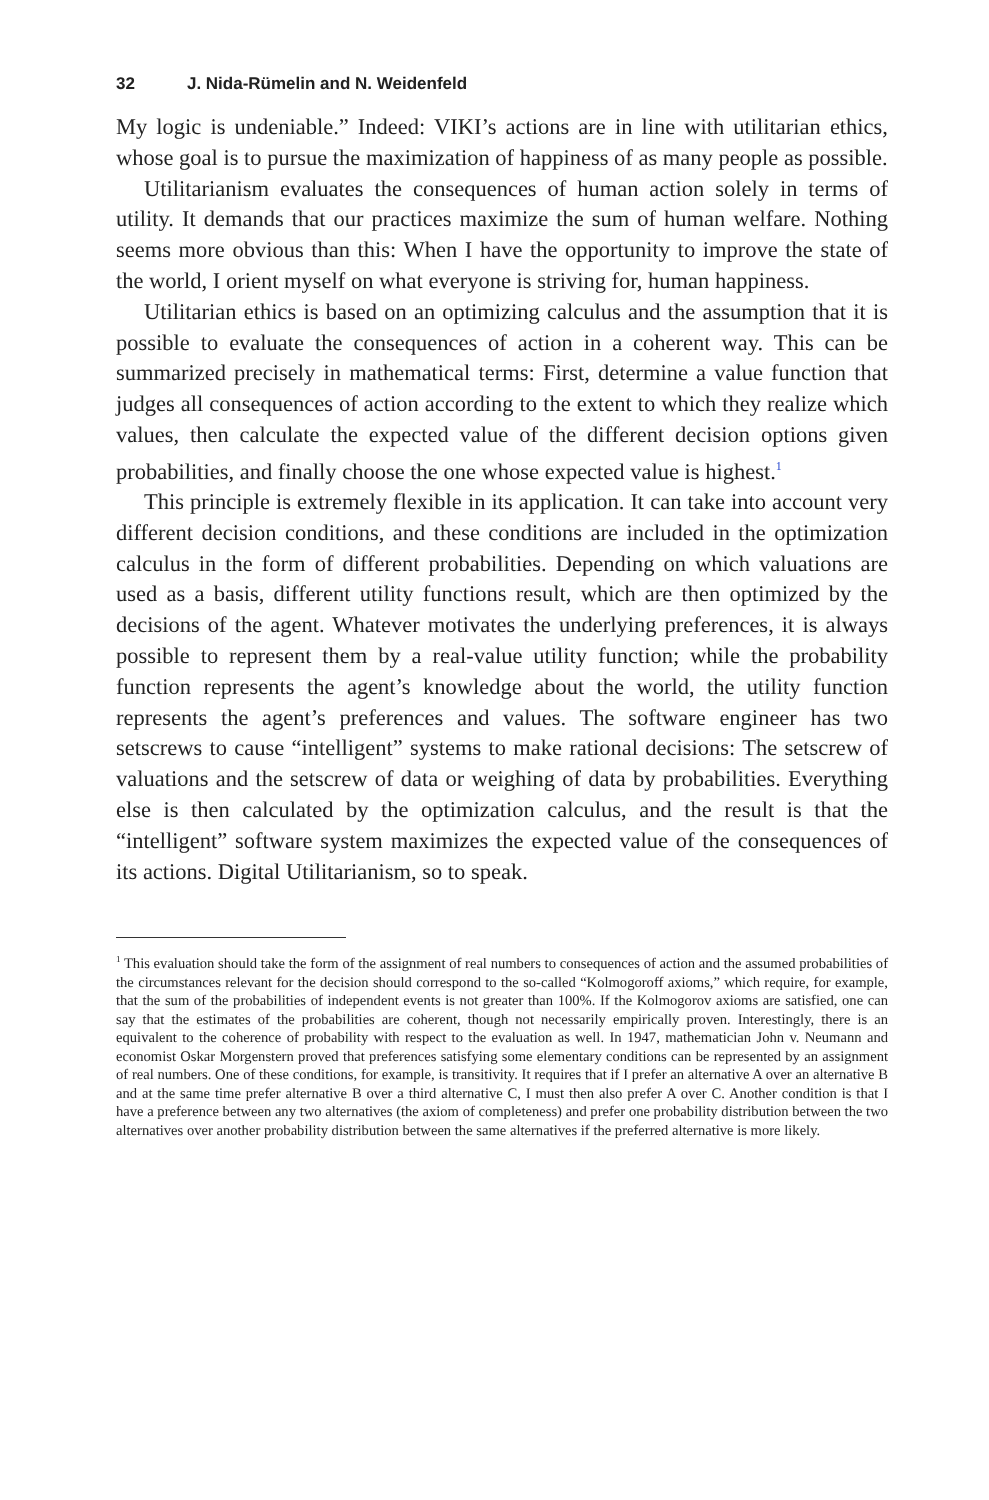32 J. Nida-Rümelin and N. Weidenfeld
My logic is undeniable.” Indeed: VIKI’s actions are in line with utilitarian ethics, whose goal is to pursue the maximization of happiness of as many people as possible.
Utilitarianism evaluates the consequences of human action solely in terms of utility. It demands that our practices maximize the sum of human welfare. Nothing seems more obvious than this: When I have the opportunity to improve the state of the world, I orient myself on what everyone is striving for, human happiness.
Utilitarian ethics is based on an optimizing calculus and the assumption that it is possible to evaluate the consequences of action in a coherent way. This can be summarized precisely in mathematical terms: First, determine a value function that judges all consequences of action according to the extent to which they realize which values, then calculate the expected value of the different decision options given probabilities, and finally choose the one whose expected value is highest.<sup>1</sup>
This principle is extremely flexible in its application. It can take into account very different decision conditions, and these conditions are included in the optimization calculus in the form of different probabilities. Depending on which valuations are used as a basis, different utility functions result, which are then optimized by the decisions of the agent. Whatever motivates the underlying preferences, it is always possible to represent them by a real-value utility function; while the probability function represents the agent’s knowledge about the world, the utility function represents the agent’s preferences and values. The software engineer has two setscrews to cause “intelligent” systems to make rational decisions: The setscrew of valuations and the setscrew of data or weighing of data by probabilities. Everything else is then calculated by the optimization calculus, and the result is that the “intelligent” software system maximizes the expected value of the consequences of its actions. Digital Utilitarianism, so to speak.
<sup>1</sup> This evaluation should take the form of the assignment of real numbers to consequences of action and the assumed probabilities of the circumstances relevant for the decision should correspond to the so-called “Kolmogoroff axioms,” which require, for example, that the sum of the probabilities of independent events is not greater than 100%. If the Kolmogorov axioms are satisfied, one can say that the estimates of the probabilities are coherent, though not necessarily empirically proven. Interestingly, there is an equivalent to the coherence of probability with respect to the evaluation as well. In 1947, mathematician John v. Neumann and economist Oskar Morgenstern proved that preferences satisfying some elementary conditions can be represented by an assignment of real numbers. One of these conditions, for example, is transitivity. It requires that if I prefer an alternative A over an alternative B and at the same time prefer alternative B over a third alternative C, I must then also prefer A over C. Another condition is that I have a preference between any two alternatives (the axiom of completeness) and prefer one probability distribution between the two alternatives over another probability distribution between the same alternatives if the preferred alternative is more likely.